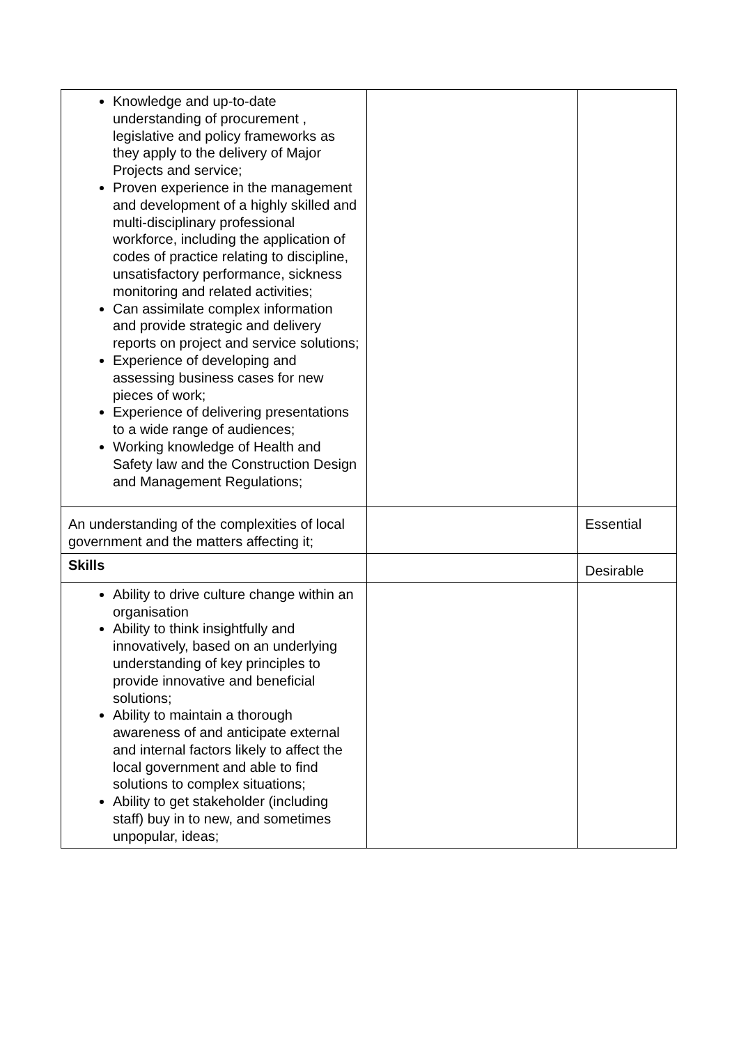| Knowledge and up-to-date understanding of procurement , legislative and policy frameworks as they apply to the delivery of Major Projects and service; Proven experience in the management and development of a highly skilled and multi-disciplinary professional workforce, including the application of codes of practice relating to discipline, unsatisfactory performance, sickness monitoring and related activities; Can assimilate complex information and provide strategic and delivery reports on project and service solutions; Experience of developing and assessing business cases for new pieces of work; Experience of delivering presentations to a wide range of audiences; Working knowledge of Health and Safety law and the Construction Design and Management Regulations; | | |
| An understanding of the complexities of local government and the matters affecting it; | | Essential |
| Skills | | Desirable |
| Ability to drive culture change within an organisation Ability to think insightfully and innovatively, based on an underlying understanding of key principles to provide innovative and beneficial solutions; Ability to maintain a thorough awareness of and anticipate external and internal factors likely to affect the local government and able to find solutions to complex situations; Ability to get stakeholder (including staff) buy in to new, and sometimes unpopular, ideas; | | |